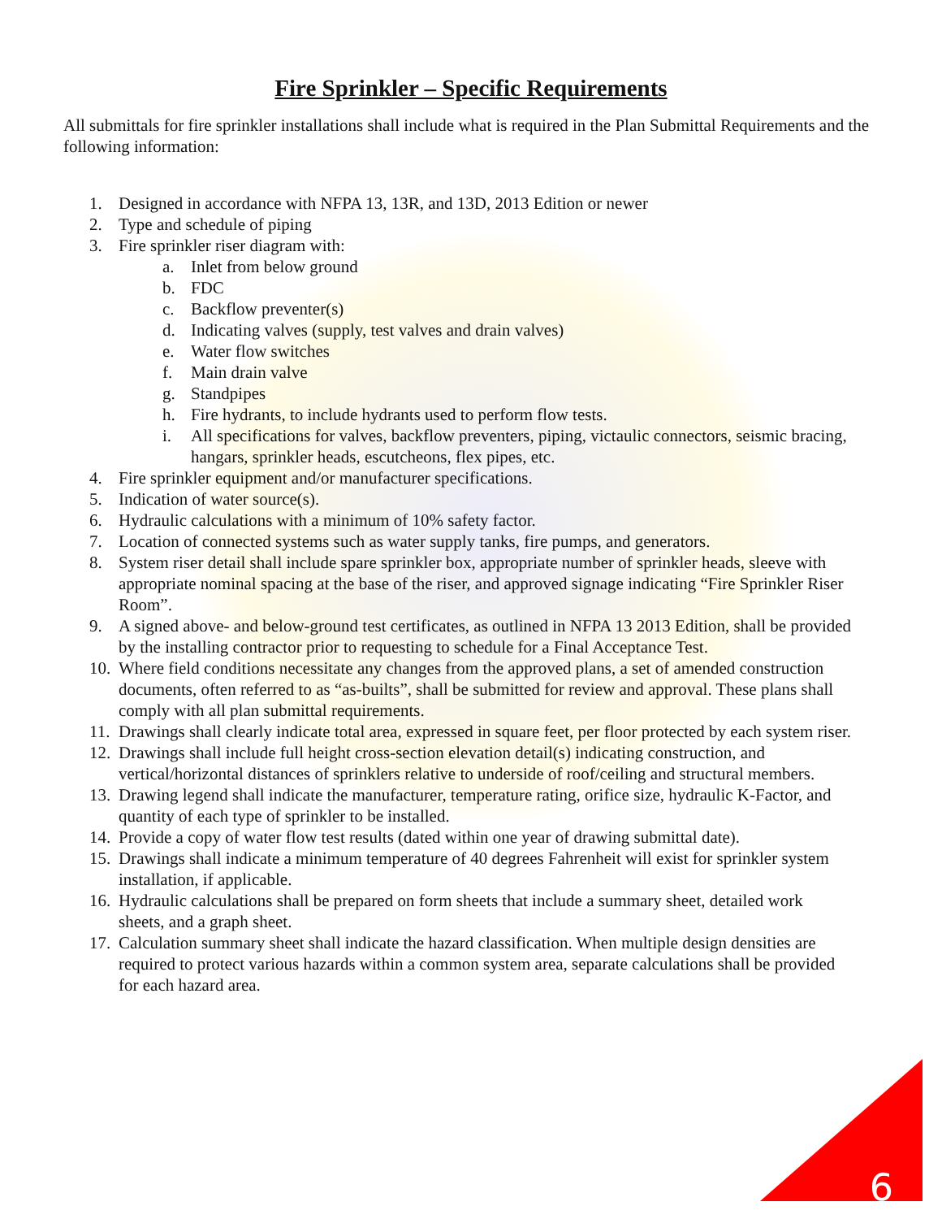Fire Sprinkler – Specific Requirements
All submittals for fire sprinkler installations shall include what is required in the Plan Submittal Requirements and the following information:
1. Designed in accordance with NFPA 13, 13R, and 13D, 2013 Edition or newer
2. Type and schedule of piping
3. Fire sprinkler riser diagram with:
a. Inlet from below ground
b. FDC
c. Backflow preventer(s)
d. Indicating valves (supply, test valves and drain valves)
e. Water flow switches
f. Main drain valve
g. Standpipes
h. Fire hydrants, to include hydrants used to perform flow tests.
i. All specifications for valves, backflow preventers, piping, victaulic connectors, seismic bracing, hangars, sprinkler heads, escutcheons, flex pipes, etc.
4. Fire sprinkler equipment and/or manufacturer specifications.
5. Indication of water source(s).
6. Hydraulic calculations with a minimum of 10% safety factor.
7. Location of connected systems such as water supply tanks, fire pumps, and generators.
8. System riser detail shall include spare sprinkler box, appropriate number of sprinkler heads, sleeve with appropriate nominal spacing at the base of the riser, and approved signage indicating “Fire Sprinkler Riser Room”.
9. A signed above- and below-ground test certificates, as outlined in NFPA 13 2013 Edition, shall be provided by the installing contractor prior to requesting to schedule for a Final Acceptance Test.
10. Where field conditions necessitate any changes from the approved plans, a set of amended construction documents, often referred to as “as-builts”, shall be submitted for review and approval. These plans shall comply with all plan submittal requirements.
11. Drawings shall clearly indicate total area, expressed in square feet, per floor protected by each system riser.
12. Drawings shall include full height cross-section elevation detail(s) indicating construction, and vertical/horizontal distances of sprinklers relative to underside of roof/ceiling and structural members.
13. Drawing legend shall indicate the manufacturer, temperature rating, orifice size, hydraulic K-Factor, and quantity of each type of sprinkler to be installed.
14. Provide a copy of water flow test results (dated within one year of drawing submittal date).
15. Drawings shall indicate a minimum temperature of 40 degrees Fahrenheit will exist for sprinkler system installation, if applicable.
16. Hydraulic calculations shall be prepared on form sheets that include a summary sheet, detailed work sheets, and a graph sheet.
17. Calculation summary sheet shall indicate the hazard classification. When multiple design densities are required to protect various hazards within a common system area, separate calculations shall be provided for each hazard area.
6